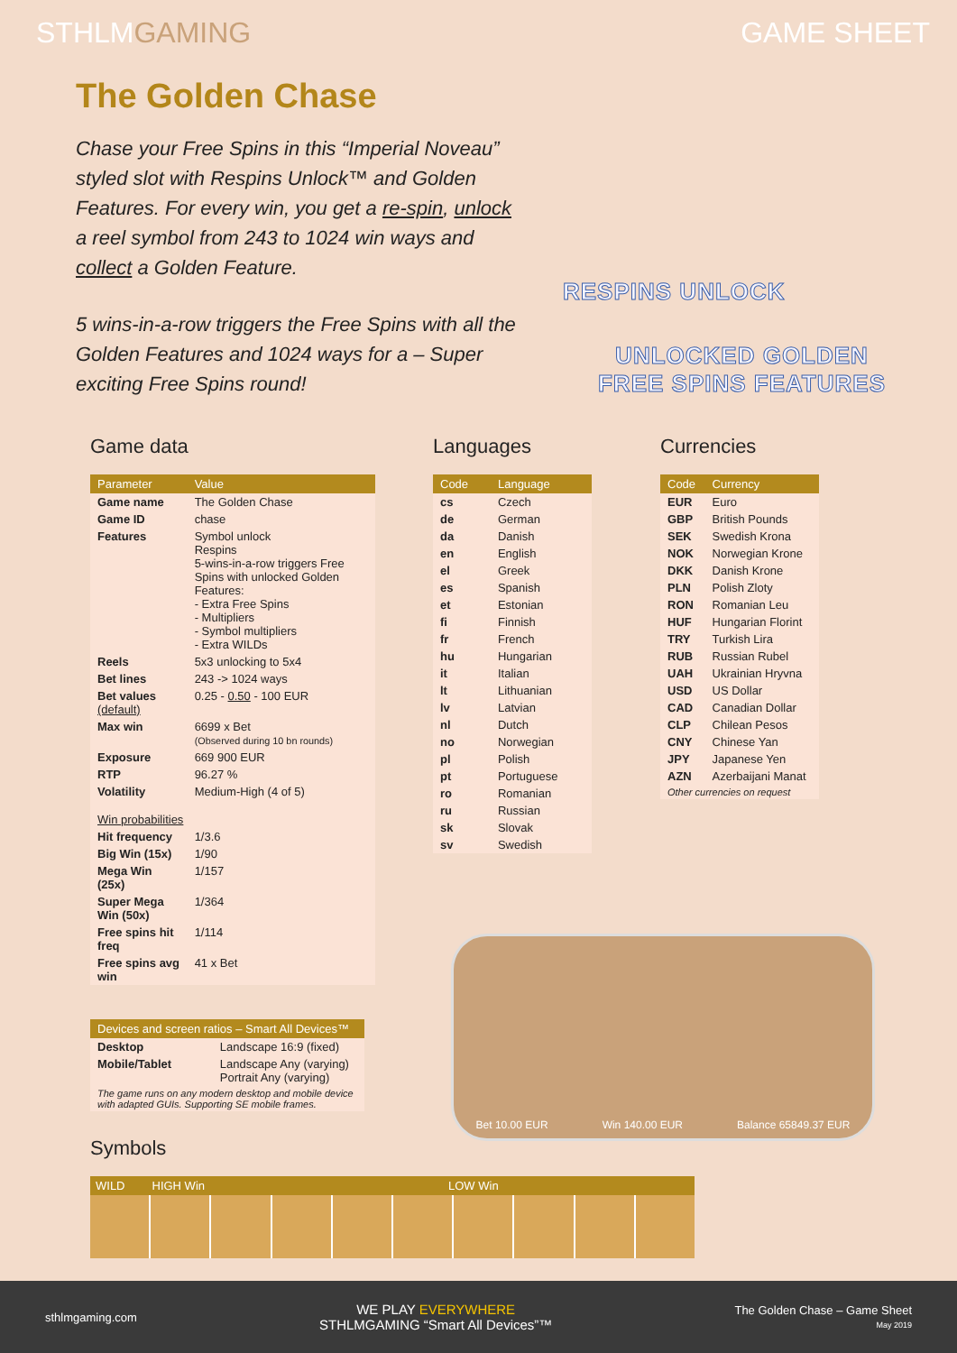STHLMGAMING GAME SHEET
The Golden Chase
Chase your Free Spins in this “Imperial Noveau” styled slot with Respins Unlock™ and Golden Features. For every win, you get a re-spin, unlock a reel symbol from 243 to 1024 win ways and collect a Golden Feature.
5 wins-in-a-row triggers the Free Spins with all the Golden Features and 1024 ways for a – Super exciting Free Spins round!
RESPINS UNLOCK
UNLOCKED GOLDEN
FREE SPINS FEATURES
Game data
| Parameter | Value |
| --- | --- |
| Game name | The Golden Chase |
| Game ID | chase |
| Features | Symbol unlock Respins 5-wins-in-a-row triggers Free Spins with unlocked Golden Features: - Extra Free Spins - Multipliers - Symbol multipliers - Extra WILDs |
| Reels | 5x3 unlocking to 5x4 |
| Bet lines | 243 -> 1024 ways |
| Bet values (default) | 0.25 - 0.50 - 100 EUR |
| Max win | 6699 x Bet (Observed during 10 bn rounds) |
| Exposure | 669 900 EUR |
| RTP | 96.27 % |
| Volatility | Medium-High (4 of 5) |
| Win probabilities | |
| Hit frequency | 1/3.6 |
| Big Win (15x) | 1/90 |
| Mega Win (25x) | 1/157 |
| Super Mega Win (50x) | 1/364 |
| Free spins hit freq | 1/114 |
| Free spins avg win | 41 x Bet |
| Devices and screen ratios – Smart All Devices™ | |
| --- | --- |
| Desktop | Landscape 16:9 (fixed) |
| Mobile/Tablet | Landscape Any (varying) Portrait Any (varying) |
| The game runs on any modern desktop and mobile device with adapted GUIs. Supporting SE mobile frames. | |
Languages
| Code | Language |
| --- | --- |
| cs | Czech |
| de | German |
| da | Danish |
| en | English |
| el | Greek |
| es | Spanish |
| et | Estonian |
| fi | Finnish |
| fr | French |
| hu | Hungarian |
| it | Italian |
| lt | Lithuanian |
| lv | Latvian |
| nl | Dutch |
| no | Norwegian |
| pl | Polish |
| pt | Portuguese |
| ro | Romanian |
| ru | Russian |
| sk | Slovak |
| sv | Swedish |
Currencies
| Code | Currency |
| --- | --- |
| EUR | Euro |
| GBP | British Pounds |
| SEK | Swedish Krona |
| NOK | Norwegian Krone |
| DKK | Danish Krone |
| PLN | Polish Zloty |
| RON | Romanian Leu |
| HUF | Hungarian Florint |
| TRY | Turkish Lira |
| RUB | Russian Rubel |
| UAH | Ukrainian Hryvna |
| USD | US Dollar |
| CAD | Canadian Dollar |
| CLP | Chilean Pesos |
| CNY | Chinese Yan |
| JPY | Japanese Yen |
| AZN | Azerbaijani Manat |
| Other currencies on request | |
Bet 10.00 EUR Win 140.00 EUR Balance 65849.37 EUR
Symbols
WILD HIGH Win LOW Win
sthlmgaming.com
WE PLAY EVERYWHERE
STHLMGAMING “Smart All Devices”™
The Golden Chase – Game Sheet
May 2019